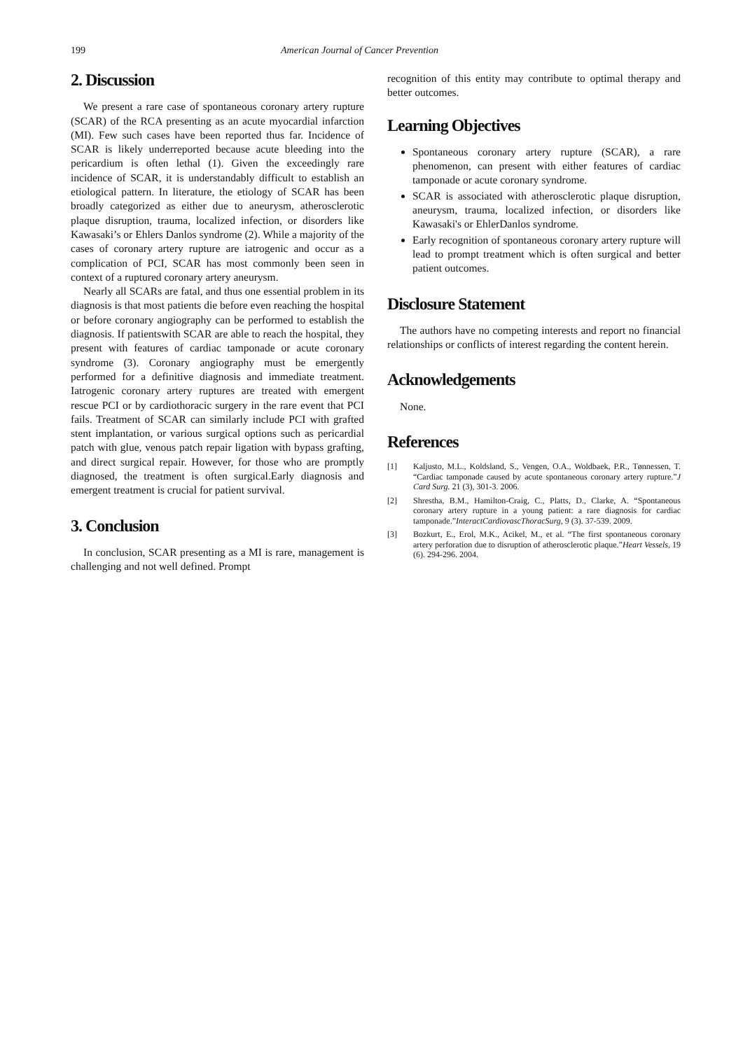199 American Journal of Cancer Prevention
2. Discussion
We present a rare case of spontaneous coronary artery rupture (SCAR) of the RCA presenting as an acute myocardial infarction (MI). Few such cases have been reported thus far. Incidence of SCAR is likely underreported because acute bleeding into the pericardium is often lethal (1). Given the exceedingly rare incidence of SCAR, it is understandably difficult to establish an etiological pattern. In literature, the etiology of SCAR has been broadly categorized as either due to aneurysm, atherosclerotic plaque disruption, trauma, localized infection, or disorders like Kawasaki’s or Ehlers Danlos syndrome (2). While a majority of the cases of coronary artery rupture are iatrogenic and occur as a complication of PCI, SCAR has most commonly been seen in context of a ruptured coronary artery aneurysm.
Nearly all SCARs are fatal, and thus one essential problem in its diagnosis is that most patients die before even reaching the hospital or before coronary angiography can be performed to establish the diagnosis. If patientswith SCAR are able to reach the hospital, they present with features of cardiac tamponade or acute coronary syndrome (3). Coronary angiography must be emergently performed for a definitive diagnosis and immediate treatment. Iatrogenic coronary artery ruptures are treated with emergent rescue PCI or by cardiothoracic surgery in the rare event that PCI fails. Treatment of SCAR can similarly include PCI with grafted stent implantation, or various surgical options such as pericardial patch with glue, venous patch repair ligation with bypass grafting, and direct surgical repair. However, for those who are promptly diagnosed, the treatment is often surgical.Early diagnosis and emergent treatment is crucial for patient survival.
3. Conclusion
In conclusion, SCAR presenting as a MI is rare, management is challenging and not well defined. Prompt
recognition of this entity may contribute to optimal therapy and better outcomes.
Learning Objectives
Spontaneous coronary artery rupture (SCAR), a rare phenomenon, can present with either features of cardiac tamponade or acute coronary syndrome.
SCAR is associated with atherosclerotic plaque disruption, aneurysm, trauma, localized infection, or disorders like Kawasaki's or EhlerDanlos syndrome.
Early recognition of spontaneous coronary artery rupture will lead to prompt treatment which is often surgical and better patient outcomes.
Disclosure Statement
The authors have no competing interests and report no financial relationships or conflicts of interest regarding the content herein.
Acknowledgements
None.
References
[1] Kaljusto, M.L., Koldsland, S., Vengen, O.A., Woldbaek, P.R., Tønnessen, T. “Cardiac tamponade caused by acute spontaneous coronary artery rupture.”J Card Surg. 21 (3), 301-3. 2006.
[2] Shrestha, B.M., Hamilton-Craig, C., Platts, D., Clarke, A. “Spontaneous coronary artery rupture in a young patient: a rare diagnosis for cardiac tamponade.”InteractCardiovascThoracSurg, 9 (3). 37-539. 2009.
[3] Bozkurt, E., Erol, M.K., Acikel, M., et al. “The first spontaneous coronary artery perforation due to disruption of atherosclerotic plaque.”Heart Vessels, 19 (6). 294-296. 2004.